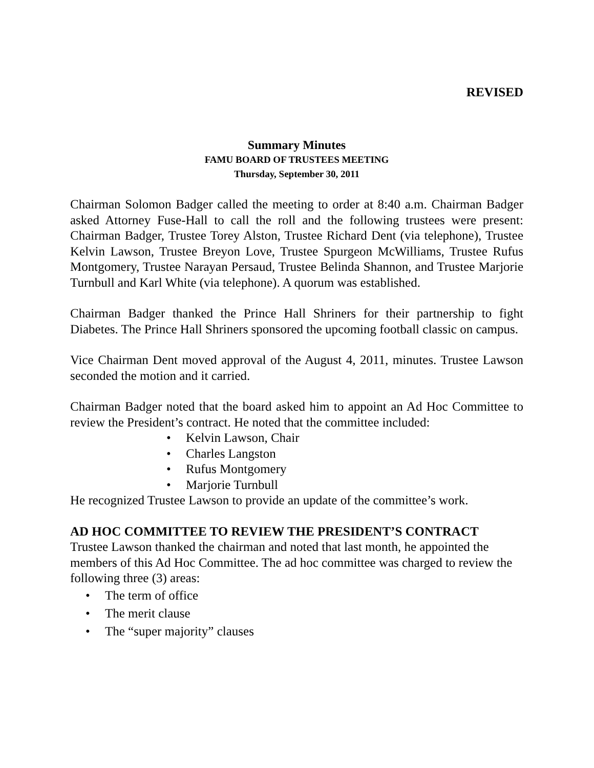REVISED
Summary Minutes
FAMU BOARD OF TRUSTEES MEETING
Thursday, September 30, 2011
Chairman Solomon Badger called the meeting to order at 8:40 a.m. Chairman Badger asked Attorney Fuse-Hall to call the roll and the following trustees were present: Chairman Badger, Trustee Torey Alston, Trustee Richard Dent (via telephone), Trustee Kelvin Lawson, Trustee Breyon Love, Trustee Spurgeon McWilliams, Trustee Rufus Montgomery, Trustee Narayan Persaud, Trustee Belinda Shannon, and Trustee Marjorie Turnbull and Karl White (via telephone). A quorum was established.
Chairman Badger thanked the Prince Hall Shriners for their partnership to fight Diabetes. The Prince Hall Shriners sponsored the upcoming football classic on campus.
Vice Chairman Dent moved approval of the August 4, 2011, minutes. Trustee Lawson seconded the motion and it carried.
Chairman Badger noted that the board asked him to appoint an Ad Hoc Committee to review the President’s contract. He noted that the committee included:
• Kelvin Lawson, Chair
• Charles Langston
• Rufus Montgomery
• Marjorie Turnbull
He recognized Trustee Lawson to provide an update of the committee’s work.
AD HOC COMMITTEE TO REVIEW THE PRESIDENT’S CONTRACT
Trustee Lawson thanked the chairman and noted that last month, he appointed the members of this Ad Hoc Committee. The ad hoc committee was charged to review the following three (3) areas:
• The term of office
• The merit clause
• The “super majority” clauses